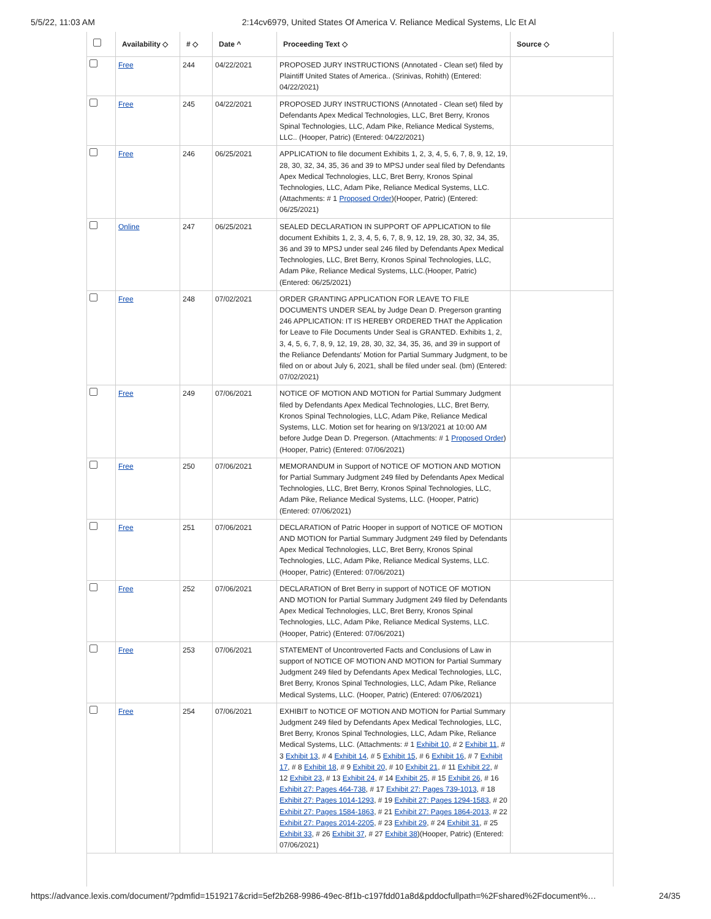5/5/22, 11:03 AM 2:14cv6979, United States Of America V. Reliance Medical Systems, Llc Et Al
| | Availability ◇ | # ◇ | Date ^ | Proceeding Text ◇ | Source ◇ |
| --- | --- | --- | --- | --- | --- |
| | Free | 244 | 04/22/2021 | PROPOSED JURY INSTRUCTIONS (Annotated - Clean set) filed by Plaintiff United States of America.. (Srinivas, Rohith) (Entered: 04/22/2021) | |
| | Free | 245 | 04/22/2021 | PROPOSED JURY INSTRUCTIONS (Annotated - Clean set) filed by Defendants Apex Medical Technologies, LLC, Bret Berry, Kronos Spinal Technologies, LLC, Adam Pike, Reliance Medical Systems, LLC.. (Hooper, Patric) (Entered: 04/22/2021) | |
| | Free | 246 | 06/25/2021 | APPLICATION to file document Exhibits 1, 2, 3, 4, 5, 6, 7, 8, 9, 12, 19, 28, 30, 32, 34, 35, 36 and 39 to MPSJ under seal filed by Defendants Apex Medical Technologies, LLC, Bret Berry, Kronos Spinal Technologies, LLC, Adam Pike, Reliance Medical Systems, LLC. (Attachments: # 1 Proposed Order )(Hooper, Patric) (Entered: 06/25/2021) | |
| | Online | 247 | 06/25/2021 | SEALED DECLARATION IN SUPPORT OF APPLICATION to file document Exhibits 1, 2, 3, 4, 5, 6, 7, 8, 9, 12, 19, 28, 30, 32, 34, 35, 36 and 39 to MPSJ under seal 246 filed by Defendants Apex Medical Technologies, LLC, Bret Berry, Kronos Spinal Technologies, LLC, Adam Pike, Reliance Medical Systems, LLC.(Hooper, Patric) (Entered: 06/25/2021) | |
| | Free | 248 | 07/02/2021 | ORDER GRANTING APPLICATION FOR LEAVE TO FILE DOCUMENTS UNDER SEAL by Judge Dean D. Pregerson granting 246 APPLICATION: IT IS HEREBY ORDERED THAT the Application for Leave to File Documents Under Seal is GRANTED. Exhibits 1, 2, 3, 4, 5, 6, 7, 8, 9, 12, 19, 28, 30, 32, 34, 35, 36, and 39 in support of the Reliance Defendants' Motion for Partial Summary Judgment, to be filed on or about July 6, 2021, shall be filed under seal. (bm) (Entered: 07/02/2021) | |
| | Free | 249 | 07/06/2021 | NOTICE OF MOTION AND MOTION for Partial Summary Judgment filed by Defendants Apex Medical Technologies, LLC, Bret Berry, Kronos Spinal Technologies, LLC, Adam Pike, Reliance Medical Systems, LLC. Motion set for hearing on 9/13/2021 at 10:00 AM before Judge Dean D. Pregerson. (Attachments: # 1 Proposed Order ) (Hooper, Patric) (Entered: 07/06/2021) | |
| | Free | 250 | 07/06/2021 | MEMORANDUM in Support of NOTICE OF MOTION AND MOTION for Partial Summary Judgment 249 filed by Defendants Apex Medical Technologies, LLC, Bret Berry, Kronos Spinal Technologies, LLC, Adam Pike, Reliance Medical Systems, LLC. (Hooper, Patric) (Entered: 07/06/2021) | |
| | Free | 251 | 07/06/2021 | DECLARATION of Patric Hooper in support of NOTICE OF MOTION AND MOTION for Partial Summary Judgment 249 filed by Defendants Apex Medical Technologies, LLC, Bret Berry, Kronos Spinal Technologies, LLC, Adam Pike, Reliance Medical Systems, LLC. (Hooper, Patric) (Entered: 07/06/2021) | |
| | Free | 252 | 07/06/2021 | DECLARATION of Bret Berry in support of NOTICE OF MOTION AND MOTION for Partial Summary Judgment 249 filed by Defendants Apex Medical Technologies, LLC, Bret Berry, Kronos Spinal Technologies, LLC, Adam Pike, Reliance Medical Systems, LLC. (Hooper, Patric) (Entered: 07/06/2021) | |
| | Free | 253 | 07/06/2021 | STATEMENT of Uncontroverted Facts and Conclusions of Law in support of NOTICE OF MOTION AND MOTION for Partial Summary Judgment 249 filed by Defendants Apex Medical Technologies, LLC, Bret Berry, Kronos Spinal Technologies, LLC, Adam Pike, Reliance Medical Systems, LLC. (Hooper, Patric) (Entered: 07/06/2021) | |
| | Free | 254 | 07/06/2021 | EXHIBIT to NOTICE OF MOTION AND MOTION for Partial Summary Judgment 249 filed by Defendants Apex Medical Technologies, LLC, Bret Berry, Kronos Spinal Technologies, LLC, Adam Pike, Reliance Medical Systems, LLC. (Attachments: # 1 Exhibit 10 , # 2 Exhibit 11 , # 3 Exhibit 13 , # 4 Exhibit 14 , # 5 Exhibit 15 , # 6 Exhibit 16 , # 7 Exhibit 17 , # 8 Exhibit 18 , # 9 Exhibit 20 , # 10 Exhibit 21 , # 11 Exhibit 22 , # 12 Exhibit 23 , # 13 Exhibit 24 , # 14 Exhibit 25 , # 15 Exhibit 26 , # 16 Exhibit 27: Pages 464-738 , # 17 Exhibit 27: Pages 739-1013 , # 18 Exhibit 27: Pages 1014-1293 , # 19 Exhibit 27: Pages 1294-1583 , # 20 Exhibit 27: Pages 1584-1863 , # 21 Exhibit 27: Pages 1864-2013 , # 22 Exhibit 27: Pages 2014-2205 , # 23 Exhibit 29 , # 24 Exhibit 31 , # 25 Exhibit 33 , # 26 Exhibit 37 , # 27 Exhibit 38 )(Hooper, Patric) (Entered: 07/06/2021) | |
https://advance.lexis.com/document/?pdmfid=1519217&crid=5ef2b268-9986-49ec-8f1b-c197fdd01a8d&pddocfullpath=%2Fshared%2Fdocument%… 24/35